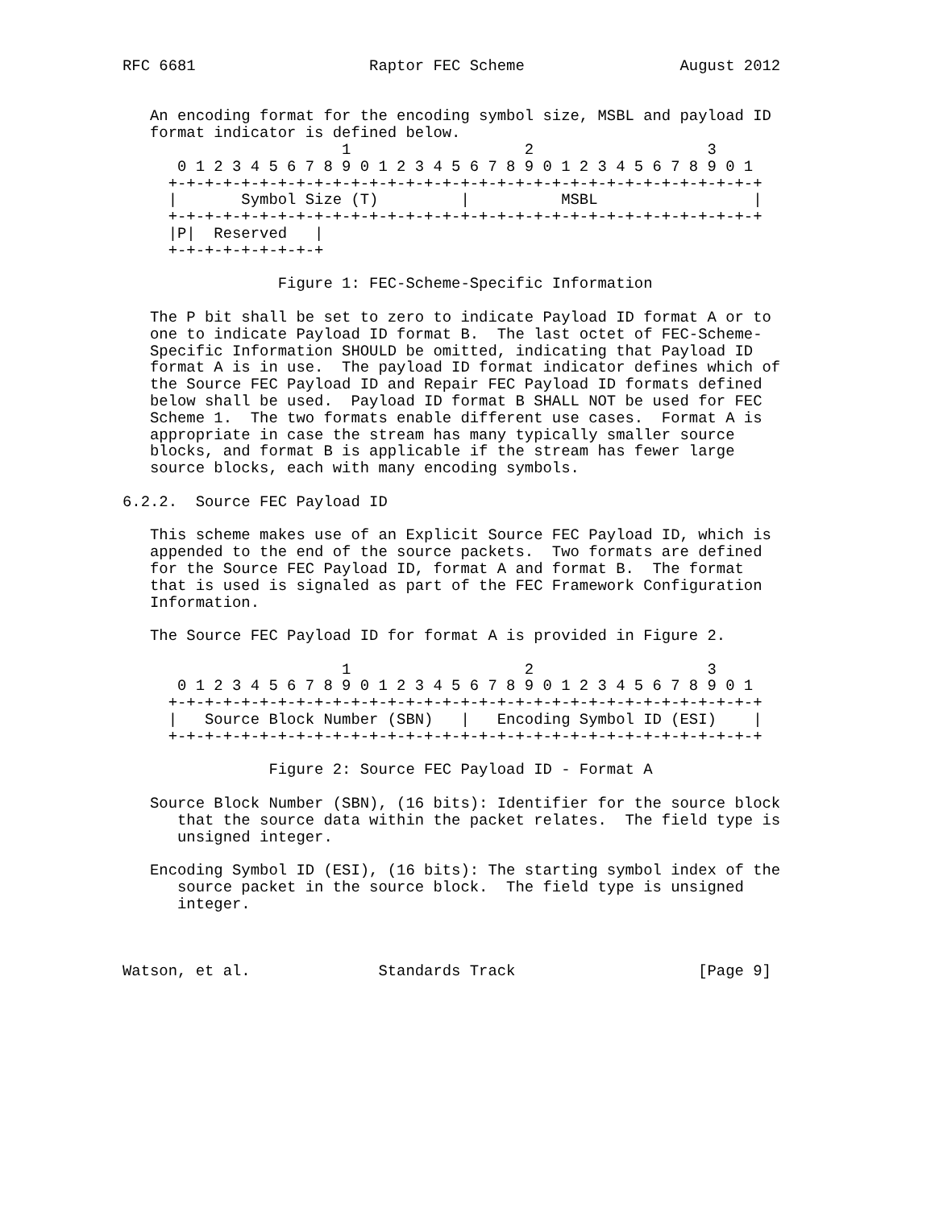RFC 6681                   Raptor FEC Scheme                 August 2012


   An encoding format for the encoding symbol size, MSBL and payload ID
   format indicator is defined below.
                        1                   2                   3
      0 1 2 3 4 5 6 7 8 9 0 1 2 3 4 5 6 7 8 9 0 1 2 3 4 5 6 7 8 9 0 1
     +-+-+-+-+-+-+-+-+-+-+-+-+-+-+-+-+-+-+-+-+-+-+-+-+-+-+-+-+-+-+-+-+
     |       Symbol Size (T)         |          MSBL                 |
     +-+-+-+-+-+-+-+-+-+-+-+-+-+-+-+-+-+-+-+-+-+-+-+-+-+-+-+-+-+-+-+-+
     |P|  Reserved   |
     +-+-+-+-+-+-+-+-+

                 Figure 1: FEC-Scheme-Specific Information

   The P bit shall be set to zero to indicate Payload ID format A or to
   one to indicate Payload ID format B.  The last octet of FEC-Scheme-
   Specific Information SHOULD be omitted, indicating that Payload ID
   format A is in use.  The payload ID format indicator defines which of
   the Source FEC Payload ID and Repair FEC Payload ID formats defined
   below shall be used.  Payload ID format B SHALL NOT be used for FEC
   Scheme 1.  The two formats enable different use cases.  Format A is
   appropriate in case the stream has many typically smaller source
   blocks, and format B is applicable if the stream has fewer large
   source blocks, each with many encoding symbols.

6.2.2.  Source FEC Payload ID

   This scheme makes use of an Explicit Source FEC Payload ID, which is
   appended to the end of the source packets.  Two formats are defined
   for the Source FEC Payload ID, format A and format B.  The format
   that is used is signaled as part of the FEC Framework Configuration
   Information.

   The Source FEC Payload ID for format A is provided in Figure 2.

                        1                   2                   3
      0 1 2 3 4 5 6 7 8 9 0 1 2 3 4 5 6 7 8 9 0 1 2 3 4 5 6 7 8 9 0 1
     +-+-+-+-+-+-+-+-+-+-+-+-+-+-+-+-+-+-+-+-+-+-+-+-+-+-+-+-+-+-+-+-+
     |   Source Block Number (SBN)   |   Encoding Symbol ID (ESI)    |
     +-+-+-+-+-+-+-+-+-+-+-+-+-+-+-+-+-+-+-+-+-+-+-+-+-+-+-+-+-+-+-+-+

                Figure 2: Source FEC Payload ID - Format A

   Source Block Number (SBN), (16 bits): Identifier for the source block
      that the source data within the packet relates.  The field type is
      unsigned integer.

   Encoding Symbol ID (ESI), (16 bits): The starting symbol index of the
      source packet in the source block.  The field type is unsigned
      integer.



Watson, et al.              Standards Track                    [Page 9]